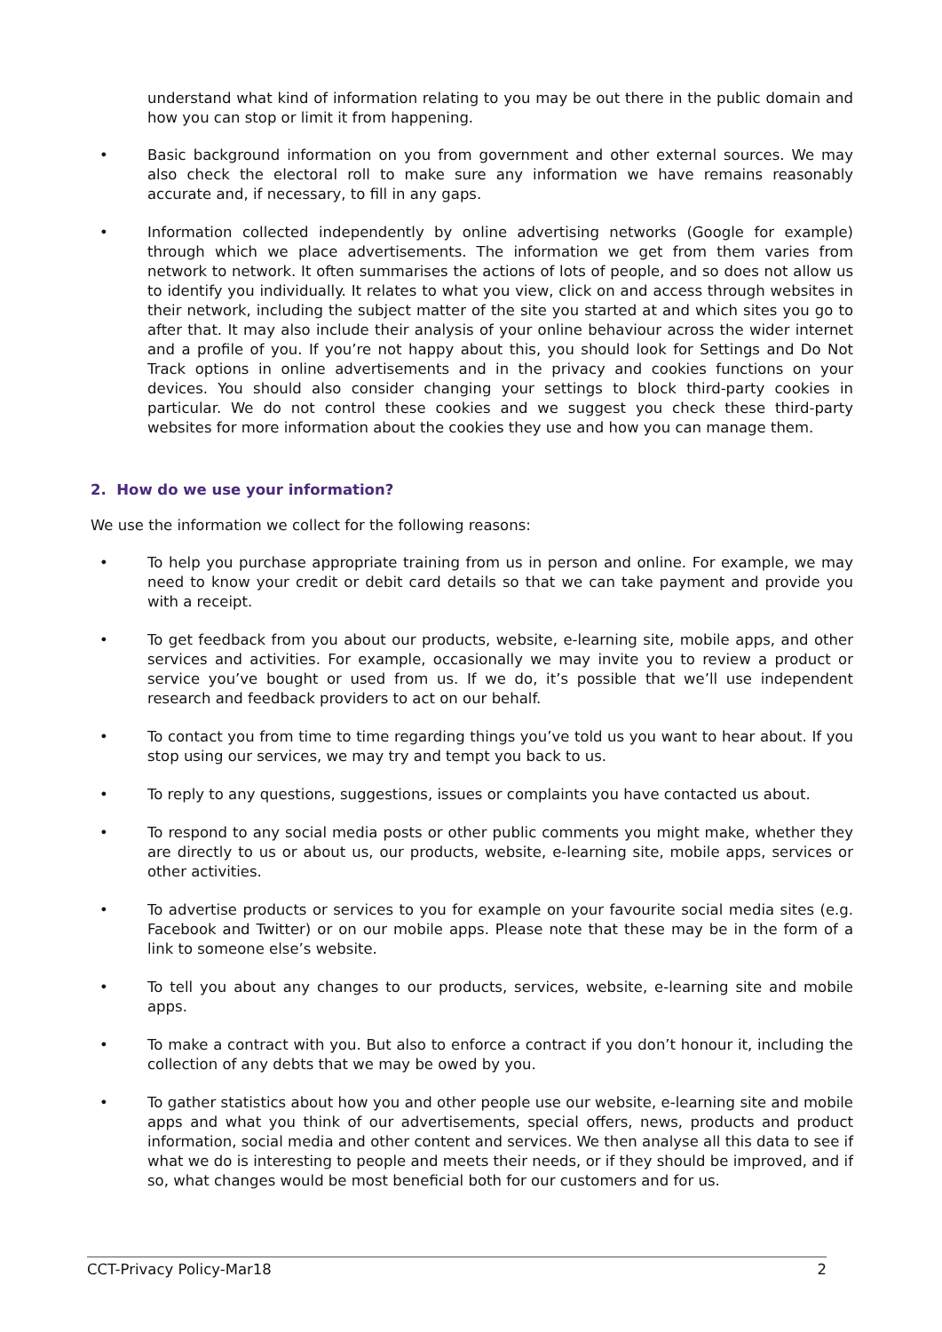understand what kind of information relating to you may be out there in the public domain and how you can stop or limit it from happening.
• Basic background information on you from government and other external sources. We may also check the electoral roll to make sure any information we have remains reasonably accurate and, if necessary, to fill in any gaps.
• Information collected independently by online advertising networks (Google for example) through which we place advertisements. The information we get from them varies from network to network. It often summarises the actions of lots of people, and so does not allow us to identify you individually. It relates to what you view, click on and access through websites in their network, including the subject matter of the site you started at and which sites you go to after that. It may also include their analysis of your online behaviour across the wider internet and a profile of you. If you’re not happy about this, you should look for Settings and Do Not Track options in online advertisements and in the privacy and cookies functions on your devices. You should also consider changing your settings to block third-party cookies in particular. We do not control these cookies and we suggest you check these third-party websites for more information about the cookies they use and how you can manage them.
2. How do we use your information?
We use the information we collect for the following reasons:
• To help you purchase appropriate training from us in person and online. For example, we may need to know your credit or debit card details so that we can take payment and provide you with a receipt.
• To get feedback from you about our products, website, e-learning site, mobile apps, and other services and activities. For example, occasionally we may invite you to review a product or service you’ve bought or used from us. If we do, it’s possible that we’ll use independent research and feedback providers to act on our behalf.
• To contact you from time to time regarding things you’ve told us you want to hear about. If you stop using our services, we may try and tempt you back to us.
• To reply to any questions, suggestions, issues or complaints you have contacted us about.
• To respond to any social media posts or other public comments you might make, whether they are directly to us or about us, our products, website, e-learning site, mobile apps, services or other activities.
• To advertise products or services to you for example on your favourite social media sites (e.g. Facebook and Twitter) or on our mobile apps. Please note that these may be in the form of a link to someone else’s website.
• To tell you about any changes to our products, services, website, e-learning site and mobile apps.
• To make a contract with you. But also to enforce a contract if you don’t honour it, including the collection of any debts that we may be owed by you.
• To gather statistics about how you and other people use our website, e-learning site and mobile apps and what you think of our advertisements, special offers, news, products and product information, social media and other content and services. We then analyse all this data to see if what we do is interesting to people and meets their needs, or if they should be improved, and if so, what changes would be most beneficial both for our customers and for us.
CCT-Privacy Policy-Mar18 2